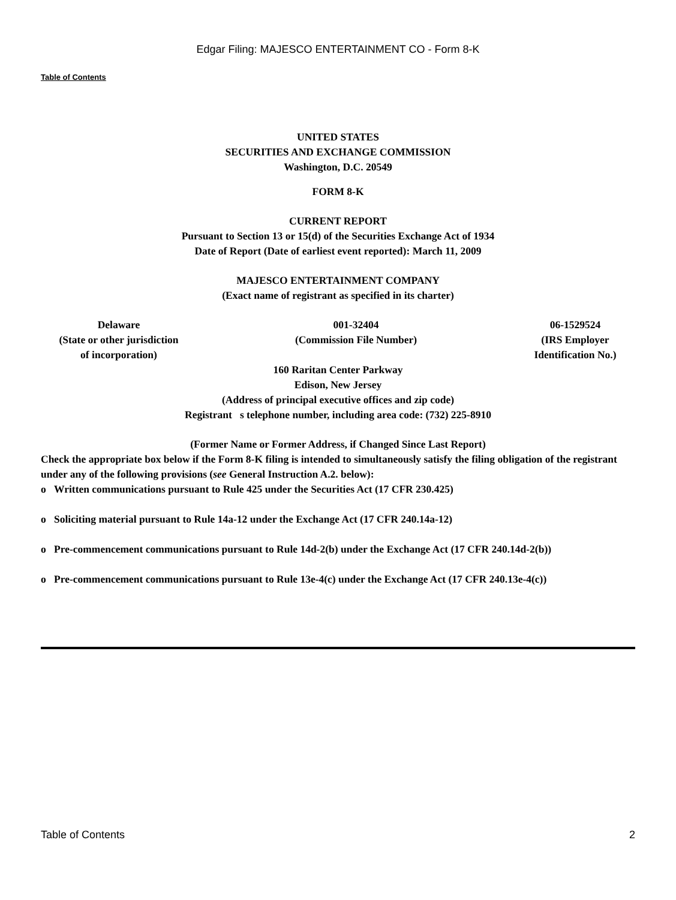Edgar Filing: MAJESCO ENTERTAINMENT CO - Form 8-K
Table of Contents
UNITED STATES
SECURITIES AND EXCHANGE COMMISSION
Washington, D.C. 20549
FORM 8-K
CURRENT REPORT
Pursuant to Section 13 or 15(d) of the Securities Exchange Act of 1934
Date of Report (Date of earliest event reported): March 11, 2009
MAJESCO ENTERTAINMENT COMPANY
(Exact name of registrant as specified in its charter)
Delaware
(State or other jurisdiction
of incorporation)
001-32404
(Commission File Number)
06-1529524
(IRS Employer
Identification No.)
160 Raritan Center Parkway
Edison, New Jersey
(Address of principal executive offices and zip code)
Registrant s telephone number, including area code: (732) 225-8910
(Former Name or Former Address, if Changed Since Last Report)
Check the appropriate box below if the Form 8-K filing is intended to simultaneously satisfy the filing obligation of the registrant under any of the following provisions (see General Instruction A.2. below):
o Written communications pursuant to Rule 425 under the Securities Act (17 CFR 230.425)
o Soliciting material pursuant to Rule 14a-12 under the Exchange Act (17 CFR 240.14a-12)
o Pre-commencement communications pursuant to Rule 14d-2(b) under the Exchange Act (17 CFR 240.14d-2(b))
o Pre-commencement communications pursuant to Rule 13e-4(c) under the Exchange Act (17 CFR 240.13e-4(c))
Table of Contents 2